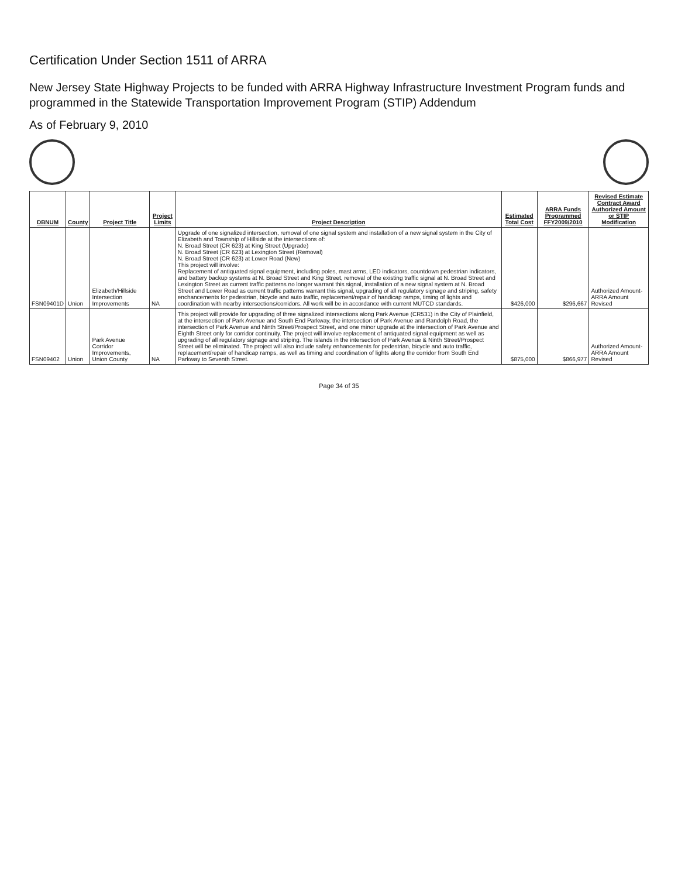Certification Under Section 1511 of ARRA
New Jersey State Highway Projects to be funded with ARRA Highway Infrastructure Investment Program funds and programmed in the Statewide Transportation Improvement Program (STIP) Addendum
As of February 9, 2010
| DBNUM | County | Project Title | Project Limits | Project Description | Estimated Total Cost | ARRA Funds Programmed FFY2009/2010 | Revised Estimate Contract Award Authorized Amount or STIP Modification |
| --- | --- | --- | --- | --- | --- | --- | --- |
| FSN09401D | Union | Elizabeth/Hillside Intersection Improvements | NA | Upgrade of one signalized intersection, removal of one signal system and installation of a new signal system in the City of Elizabeth and Township of Hillside at the intersections of: N. Broad Street (CR 623) at King Street (Upgrade) N. Broad Street (CR 623) at Lexington Street (Removal) N. Broad Street (CR 623) at Lower Road (New) This project will involve: Replacement of antiquated signal equipment, including poles, mast arms, LED indicators, countdown pedestrian indicators, and battery backup systems at N. Broad Street and King Street, removal of the existing traffic signal at N. Broad Street and Lexington Street as current traffic patterns no longer warrant this signal, installation of a new signal system at N. Broad Street and Lower Road as current traffic patterns warrant this signal, upgrading of all regulatory signage and striping, safety enchancements for pedestrian, bicycle and auto traffic, replacement/repair of handicap ramps, timing of lights and coordination with nearby intersections/corridors. All work will be in accordance with current MUTCD standards. | $426,000 | $296,667 | Authorized Amount-ARRA Amount Revised |
| FSN09402 | Union | Park Avenue Corridor Improvements, Union County | NA | This project will provide for upgrading of three signalized intersections along Park Avenue (CR531) in the City of Plainfield, at the intersection of Park Avenue and South End Parkway, the intersection of Park Avenue and Randolph Road, the intersection of Park Avenue and Ninth Street/Prospect Street, and one minor upgrade at the intersection of Park Avenue and Eighth Street only for corridor continuity. The project will involve replacement of antiquated signal equipment as well as upgrading of all regulatory signage and striping. The islands in the intersection of Park Avenue & Ninth Street/Prospect Street will be eliminated. The project will also include safety enhancements for pedestrian, bicycle and auto traffic, replacement/repair of handicap ramps, as well as timing and coordination of lights along the corridor from South End Parkway to Seventh Street. | $875,000 | $866,977 | Authorized Amount-ARRA Amount Revised |
Page 34 of 35